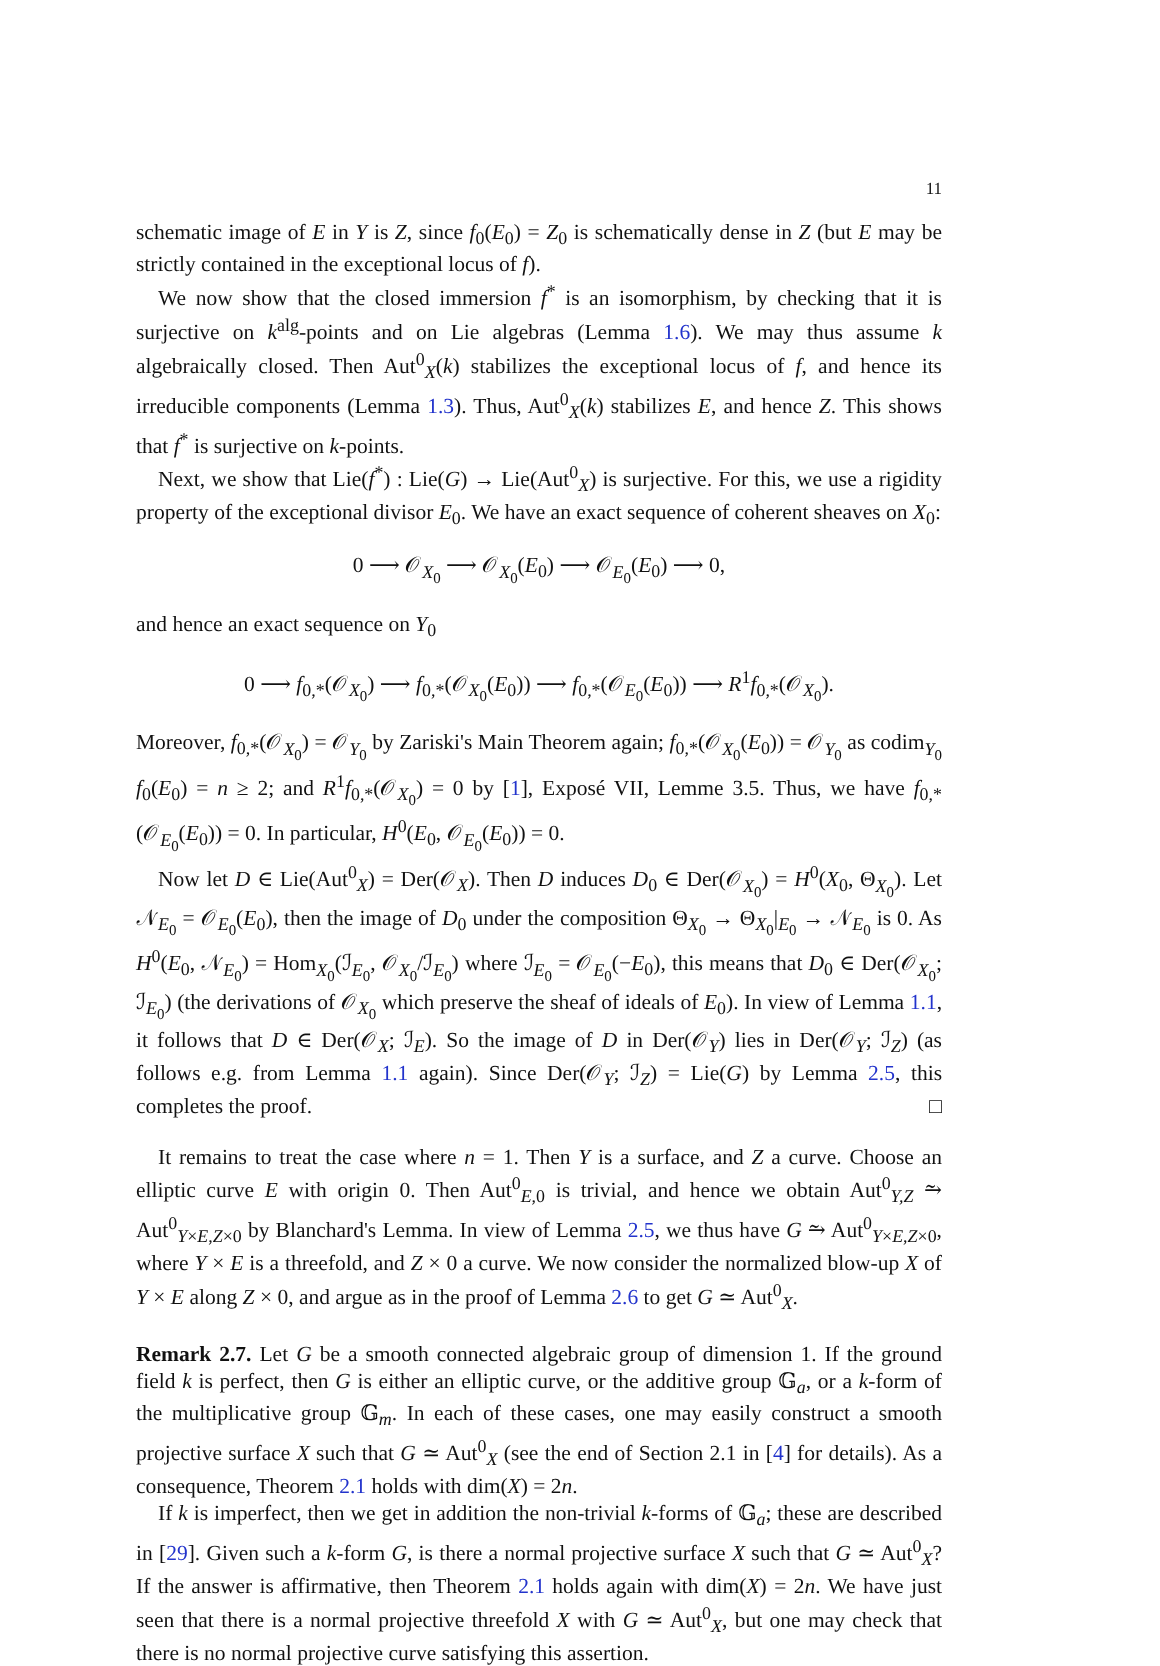11
schematic image of E in Y is Z, since f<sub>0</sub>(E<sub>0</sub>) = Z<sub>0</sub> is schematically dense in Z (but E may be strictly contained in the exceptional locus of f).
We now show that the closed immersion f<sup>*</sup> is an isomorphism, by checking that it is surjective on k<sup>alg</sup>-points and on Lie algebras (Lemma 1.6). We may thus assume k algebraically closed. Then Aut<sup>0</sup><sub>X</sub>(k) stabilizes the exceptional locus of f, and hence its irreducible components (Lemma 1.3). Thus, Aut<sup>0</sup><sub>X</sub>(k) stabilizes E, and hence Z. This shows that f<sup>*</sup> is surjective on k-points.
Next, we show that Lie(f<sup>*</sup>) : Lie(G) → Lie(Aut<sup>0</sup><sub>X</sub>) is surjective. For this, we use a rigidity property of the exceptional divisor E<sub>0</sub>. We have an exact sequence of coherent sheaves on X<sub>0</sub>:
0 ⟶ 𝒪<sub>X<sub>0</sub></sub> ⟶ 𝒪<sub>X<sub>0</sub></sub>(E<sub>0</sub>) ⟶ 𝒪<sub>E<sub>0</sub></sub>(E<sub>0</sub>) ⟶ 0,
and hence an exact sequence on Y<sub>0</sub>
0 ⟶ f<sub>0,*</sub>(𝒪<sub>X<sub>0</sub></sub>) ⟶ f<sub>0,*</sub>(𝒪<sub>X<sub>0</sub></sub>(E<sub>0</sub>)) ⟶ f<sub>0,*</sub>(𝒪<sub>E<sub>0</sub></sub>(E<sub>0</sub>)) ⟶ R<sup>1</sup>f<sub>0,*</sub>(𝒪<sub>X<sub>0</sub></sub>).
Moreover, f<sub>0,*</sub>(𝒪<sub>X<sub>0</sub></sub>) = 𝒪<sub>Y<sub>0</sub></sub> by Zariski's Main Theorem again; f<sub>0,*</sub>(𝒪<sub>X<sub>0</sub></sub>(E<sub>0</sub>)) = 𝒪<sub>Y<sub>0</sub></sub> as codim<sub>Y<sub>0</sub></sub> f<sub>0</sub>(E<sub>0</sub>) = n ≥ 2; and R<sup>1</sup>f<sub>0,*</sub>(𝒪<sub>X<sub>0</sub></sub>) = 0 by [1], Exposé VII, Lemme 3.5. Thus, we have f<sub>0,*</sub>(𝒪<sub>E<sub>0</sub></sub>(E<sub>0</sub>)) = 0. In particular, H<sup>0</sup>(E<sub>0</sub>, 𝒪<sub>E<sub>0</sub></sub>(E<sub>0</sub>)) = 0.
Now let D ∈ Lie(Aut<sup>0</sup><sub>X</sub>) = Der(𝒪<sub>X</sub>). Then D induces D<sub>0</sub> ∈ Der(𝒪<sub>X<sub>0</sub></sub>) = H<sup>0</sup>(X<sub>0</sub>, Θ<sub>X<sub>0</sub></sub>). Let 𝒩<sub>E<sub>0</sub></sub> = 𝒪<sub>E<sub>0</sub></sub>(E<sub>0</sub>), then the image of D<sub>0</sub> under the composition Θ<sub>X<sub>0</sub></sub> → Θ<sub>X<sub>0</sub></sub>|<sub>E<sub>0</sub></sub> → 𝒩<sub>E<sub>0</sub></sub> is 0. As H<sup>0</sup>(E<sub>0</sub>, 𝒩<sub>E<sub>0</sub></sub>) = Hom<sub>X<sub>0</sub></sub>(ℐ<sub>E<sub>0</sub></sub>, 𝒪<sub>X<sub>0</sub></sub>/ℐ<sub>E<sub>0</sub></sub>) where ℐ<sub>E<sub>0</sub></sub> = 𝒪<sub>E<sub>0</sub></sub>(−E<sub>0</sub>), this means that D<sub>0</sub> ∈ Der(𝒪<sub>X<sub>0</sub></sub>; ℐ<sub>E<sub>0</sub></sub>) (the derivations of 𝒪<sub>X<sub>0</sub></sub> which preserve the sheaf of ideals of E<sub>0</sub>). In view of Lemma 1.1, it follows that D ∈ Der(𝒪<sub>X</sub>; ℐ<sub>E</sub>). So the image of D in Der(𝒪<sub>Y</sub>) lies in Der(𝒪<sub>Y</sub>; ℐ<sub>Z</sub>) (as follows e.g. from Lemma 1.1 again). Since Der(𝒪<sub>Y</sub>; ℐ<sub>Z</sub>) = Lie(G) by Lemma 2.5, this completes the proof. □
It remains to treat the case where n = 1. Then Y is a surface, and Z a curve. Choose an elliptic curve E with origin 0. Then Aut<sup>0</sup><sub>E,0</sub> is trivial, and hence we obtain Aut<sup>0</sup><sub>Y,Z</sub> ⥲ Aut<sup>0</sup><sub>Y×E,Z×0</sub> by Blanchard's Lemma. In view of Lemma 2.5, we thus have G ⥲ Aut<sup>0</sup><sub>Y×E,Z×0</sub>, where Y × E is a threefold, and Z × 0 a curve. We now consider the normalized blow-up X of Y × E along Z × 0, and argue as in the proof of Lemma 2.6 to get G ≃ Aut<sup>0</sup><sub>X</sub>.
Remark 2.7. Let G be a smooth connected algebraic group of dimension 1. If the ground field k is perfect, then G is either an elliptic curve, or the additive group 𝔾<sub>a</sub>, or a k-form of the multiplicative group 𝔾<sub>m</sub>. In each of these cases, one may easily construct a smooth projective surface X such that G ≃ Aut<sup>0</sup><sub>X</sub> (see the end of Section 2.1 in [4] for details). As a consequence, Theorem 2.1 holds with dim(X) = 2n.
If k is imperfect, then we get in addition the non-trivial k-forms of 𝔾<sub>a</sub>; these are described in [29]. Given such a k-form G, is there a normal projective surface X such that G ≃ Aut<sup>0</sup><sub>X</sub>? If the answer is affirmative, then Theorem 2.1 holds again with dim(X) = 2n. We have just seen that there is a normal projective threefold X with G ≃ Aut<sup>0</sup><sub>X</sub>, but one may check that there is no normal projective curve satisfying this assertion.